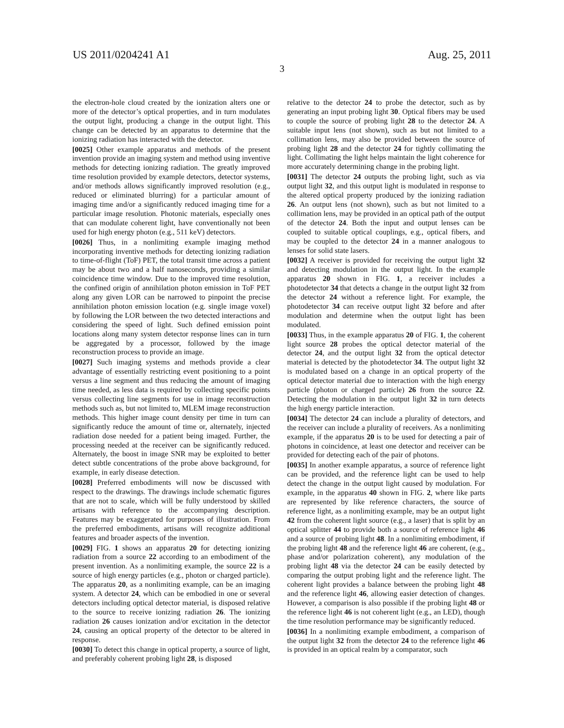US 2011/0204241 A1 Aug. 25, 2011
3
the electron-hole cloud created by the ionization alters one or more of the detector’s optical properties, and in turn modulates the output light, producing a change in the output light. This change can be detected by an apparatus to determine that the ionizing radiation has interacted with the detector.
[0025] Other example apparatus and methods of the present invention provide an imaging system and method using inventive methods for detecting ionizing radiation. The greatly improved time resolution provided by example detectors, detector systems, and/or methods allows significantly improved resolution (e.g., reduced or eliminated blurring) for a particular amount of imaging time and/or a significantly reduced imaging time for a particular image resolution. Photonic materials, especially ones that can modulate coherent light, have conventionally not been used for high energy photon (e.g., 511 keV) detectors.
[0026] Thus, in a nonlimiting example imaging method incorporating inventive methods for detecting ionizing radiation to time-of-flight (ToF) PET, the total transit time across a patient may be about two and a half nanoseconds, providing a similar coincidence time window. Due to the improved time resolution, the confined origin of annihilation photon emission in ToF PET along any given LOR can be narrowed to pinpoint the precise annihilation photon emission location (e.g. single image voxel) by following the LOR between the two detected interactions and considering the speed of light. Such defined emission point locations along many system detector response lines can in turn be aggregated by a processor, followed by the image reconstruction process to provide an image.
[0027] Such imaging systems and methods provide a clear advantage of essentially restricting event positioning to a point versus a line segment and thus reducing the amount of imaging time needed, as less data is required by collecting specific points versus collecting line segments for use in image reconstruction methods such as, but not limited to, MLEM image reconstruction methods. This higher image count density per time in turn can significantly reduce the amount of time or, alternately, injected radiation dose needed for a patient being imaged. Further, the processing needed at the receiver can be significantly reduced. Alternately, the boost in image SNR may be exploited to better detect subtle concentrations of the probe above background, for example, in early disease detection.
[0028] Preferred embodiments will now be discussed with respect to the drawings. The drawings include schematic figures that are not to scale, which will be fully understood by skilled artisans with reference to the accompanying description. Features may be exaggerated for purposes of illustration. From the preferred embodiments, artisans will recognize additional features and broader aspects of the invention.
[0029] FIG. 1 shows an apparatus 20 for detecting ionizing radiation from a source 22 according to an embodiment of the present invention. As a nonlimiting example, the source 22 is a source of high energy particles (e.g., photon or charged particle). The apparatus 20, as a nonlimiting example, can be an imaging system. A detector 24, which can be embodied in one or several detectors including optical detector material, is disposed relative to the source to receive ionizing radiation 26. The ionizing radiation 26 causes ionization and/or excitation in the detector 24, causing an optical property of the detector to be altered in response.
[0030] To detect this change in optical property, a source of light, and preferably coherent probing light 28, is disposed
relative to the detector 24 to probe the detector, such as by generating an input probing light 30. Optical fibers may be used to couple the source of probing light 28 to the detector 24. A suitable input lens (not shown), such as but not limited to a collimation lens, may also be provided between the source of probing light 28 and the detector 24 for tightly collimating the light. Collimating the light helps maintain the light coherence for more accurately determining change in the probing light.
[0031] The detector 24 outputs the probing light, such as via output light 32, and this output light is modulated in response to the altered optical property produced by the ionizing radiation 26. An output lens (not shown), such as but not limited to a collimation lens, may be provided in an optical path of the output of the detector 24. Both the input and output lenses can be coupled to suitable optical couplings, e.g., optical fibers, and may be coupled to the detector 24 in a manner analogous to lenses for solid state lasers.
[0032] A receiver is provided for receiving the output light 32 and detecting modulation in the output light. In the example apparatus 20 shown in FIG. 1, a receiver includes a photodetector 34 that detects a change in the output light 32 from the detector 24 without a reference light. For example, the photodetector 34 can receive output light 32 before and after modulation and determine when the output light has been modulated.
[0033] Thus, in the example apparatus 20 of FIG. 1, the coherent light source 28 probes the optical detector material of the detector 24, and the output light 32 from the optical detector material is detected by the photodetector 34. The output light 32 is modulated based on a change in an optical property of the optical detector material due to interaction with the high energy particle (photon or charged particle) 26 from the source 22. Detecting the modulation in the output light 32 in turn detects the high energy particle interaction.
[0034] The detector 24 can include a plurality of detectors, and the receiver can include a plurality of receivers. As a nonlimiting example, if the apparatus 20 is to be used for detecting a pair of photons in coincidence, at least one detector and receiver can be provided for detecting each of the pair of photons.
[0035] In another example apparatus, a source of reference light can be provided, and the reference light can be used to help detect the change in the output light caused by modulation. For example, in the apparatus 40 shown in FIG. 2, where like parts are represented by like reference characters, the source of reference light, as a nonlimiting example, may be an output light 42 from the coherent light source (e.g., a laser) that is split by an optical splitter 44 to provide both a source of reference light 46 and a source of probing light 48. In a nonlimiting embodiment, if the probing light 48 and the reference light 46 are coherent, (e.g., phase and/or polarization coherent), any modulation of the probing light 48 via the detector 24 can be easily detected by comparing the output probing light and the reference light. The coherent light provides a balance between the probing light 48 and the reference light 46, allowing easier detection of changes. However, a comparison is also possible if the probing light 48 or the reference light 46 is not coherent light (e.g., an LED), though the time resolution performance may be significantly reduced.
[0036] In a nonlimiting example embodiment, a comparison of the output light 32 from the detector 24 to the reference light 46 is provided in an optical realm by a comparator, such